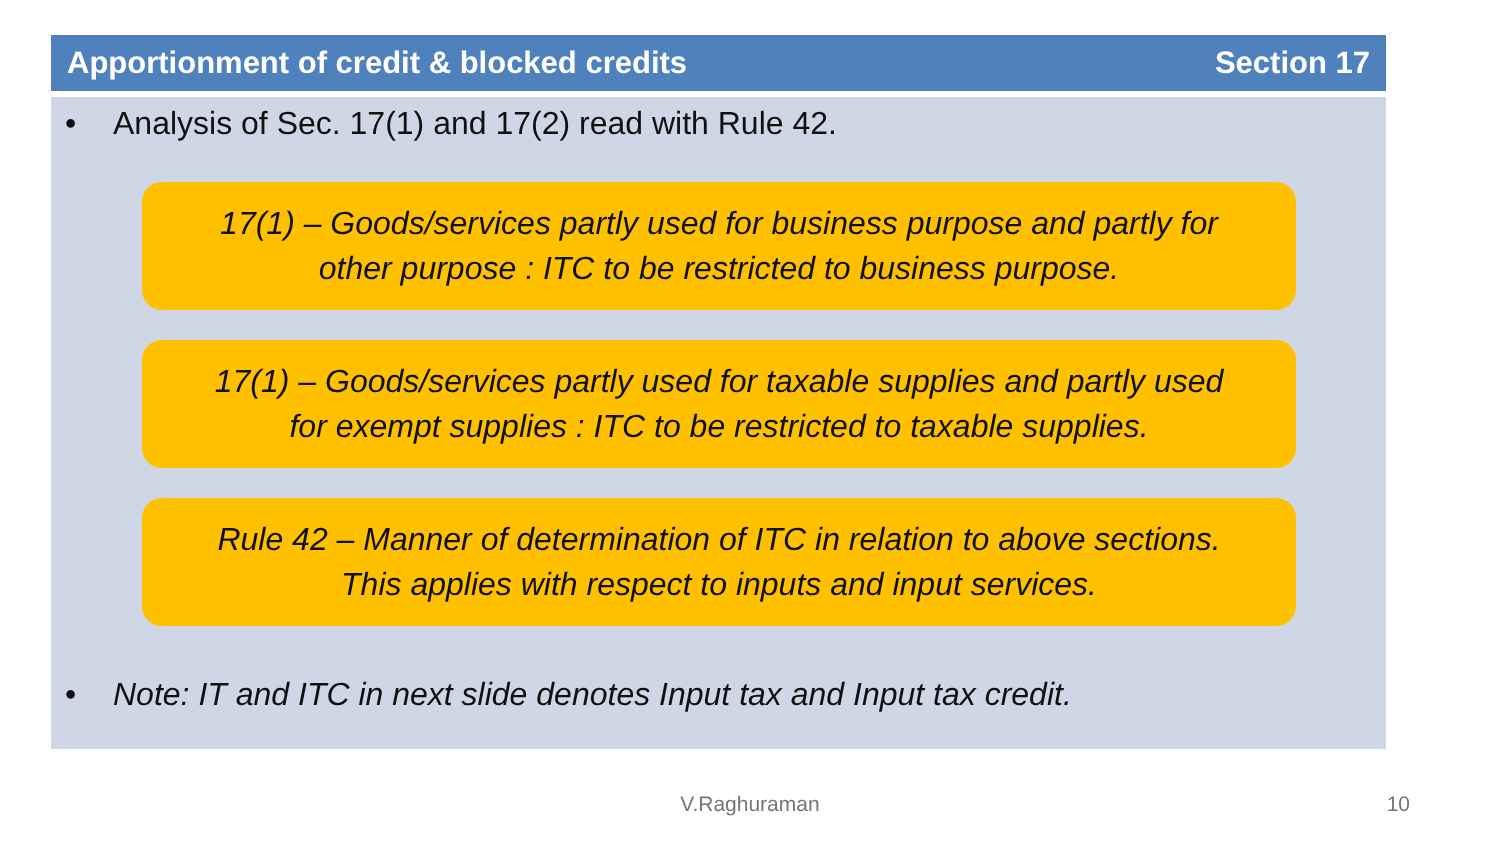Apportionment of credit & blocked credits Section 17
• Analysis of Sec. 17(1) and 17(2) read with Rule 42.
17(1) – Goods/services partly used for business purpose and partly for
other purpose : ITC to be restricted to business purpose.
17(1) – Goods/services partly used for taxable supplies and partly used
for exempt supplies : ITC to be restricted to taxable supplies.
Rule 42 – Manner of determination of ITC in relation to above sections.
This applies with respect to inputs and input services.
• Note: IT and ITC in next slide denotes Input tax and Input tax credit.
V.Raghuraman 10